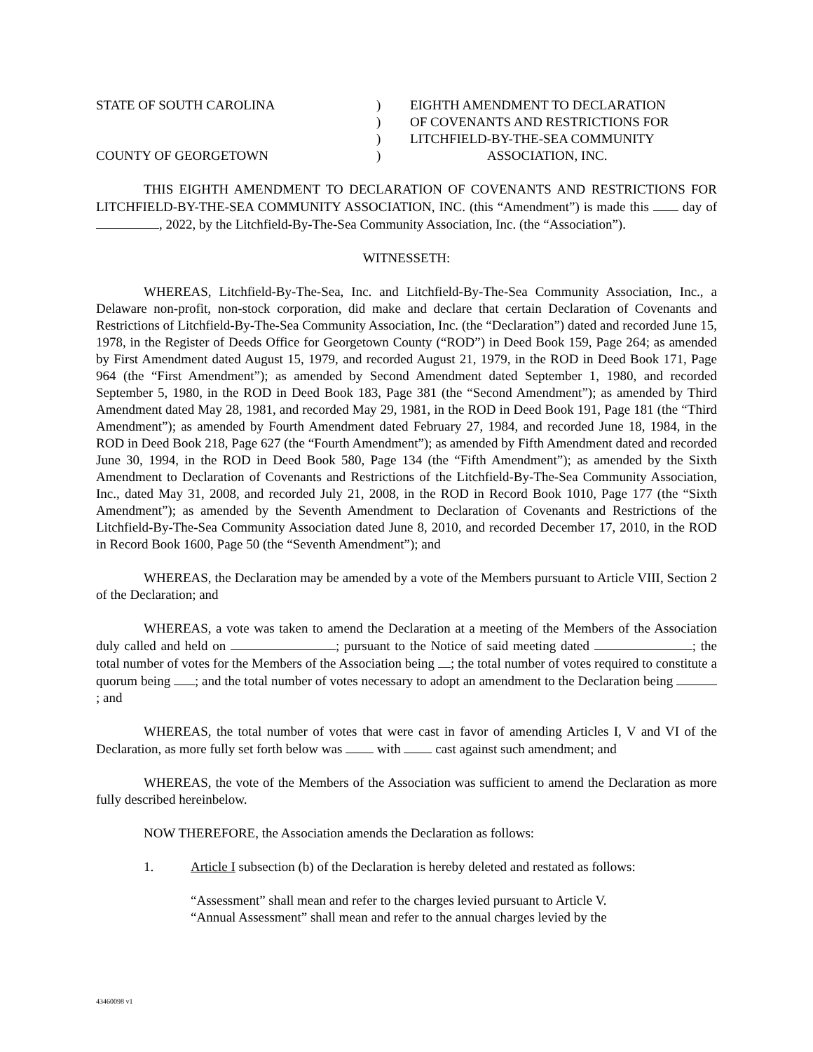STATE OF SOUTH CAROLINA
COUNTY OF GEORGETOWN
)
)
)
)
EIGHTH AMENDMENT TO DECLARATION
OF COVENANTS AND RESTRICTIONS FOR
LITCHFIELD-BY-THE-SEA COMMUNITY
ASSOCIATION, INC.
THIS EIGHTH AMENDMENT TO DECLARATION OF COVENANTS AND RESTRICTIONS FOR LITCHFIELD-BY-THE-SEA COMMUNITY ASSOCIATION, INC. (this “Amendment”) is made this day of , 2022, by the Litchfield-By-The-Sea Community Association, Inc. (the “Association”).
WITNESSETH:
WHEREAS, Litchfield-By-The-Sea, Inc. and Litchfield-By-The-Sea Community Association, Inc., a Delaware non-profit, non-stock corporation, did make and declare that certain Declaration of Covenants and Restrictions of Litchfield-By-The-Sea Community Association, Inc. (the “Declaration”) dated and recorded June 15, 1978, in the Register of Deeds Office for Georgetown County (“ROD”) in Deed Book 159, Page 264; as amended by First Amendment dated August 15, 1979, and recorded August 21, 1979, in the ROD in Deed Book 171, Page 964 (the “First Amendment”); as amended by Second Amendment dated September 1, 1980, and recorded September 5, 1980, in the ROD in Deed Book 183, Page 381 (the “Second Amendment”); as amended by Third Amendment dated May 28, 1981, and recorded May 29, 1981, in the ROD in Deed Book 191, Page 181 (the “Third Amendment”); as amended by Fourth Amendment dated February 27, 1984, and recorded June 18, 1984, in the ROD in Deed Book 218, Page 627 (the “Fourth Amendment”); as amended by Fifth Amendment dated and recorded June 30, 1994, in the ROD in Deed Book 580, Page 134 (the “Fifth Amendment”); as amended by the Sixth Amendment to Declaration of Covenants and Restrictions of the Litchfield-By-The-Sea Community Association, Inc., dated May 31, 2008, and recorded July 21, 2008, in the ROD in Record Book 1010, Page 177 (the “Sixth Amendment”); as amended by the Seventh Amendment to Declaration of Covenants and Restrictions of the Litchfield-By-The-Sea Community Association dated June 8, 2010, and recorded December 17, 2010, in the ROD in Record Book 1600, Page 50 (the “Seventh Amendment”); and
WHEREAS, the Declaration may be amended by a vote of the Members pursuant to Article VIII, Section 2 of the Declaration; and
WHEREAS, a vote was taken to amend the Declaration at a meeting of the Members of the Association duly called and held on ; pursuant to the Notice of said meeting dated ; the total number of votes for the Members of the Association being ; the total number of votes required to constitute a quorum being ; and the total number of votes necessary to adopt an amendment to the Declaration being ; and
WHEREAS, the total number of votes that were cast in favor of amending Articles I, V and VI of the Declaration, as more fully set forth below was with cast against such amendment; and
WHEREAS, the vote of the Members of the Association was sufficient to amend the Declaration as more fully described hereinbelow.
NOW THEREFORE, the Association amends the Declaration as follows:
1. Article I subsection (b) of the Declaration is hereby deleted and restated as follows:
“Assessment” shall mean and refer to the charges levied pursuant to Article V.
“Annual Assessment” shall mean and refer to the annual charges levied by the
43460098 v1